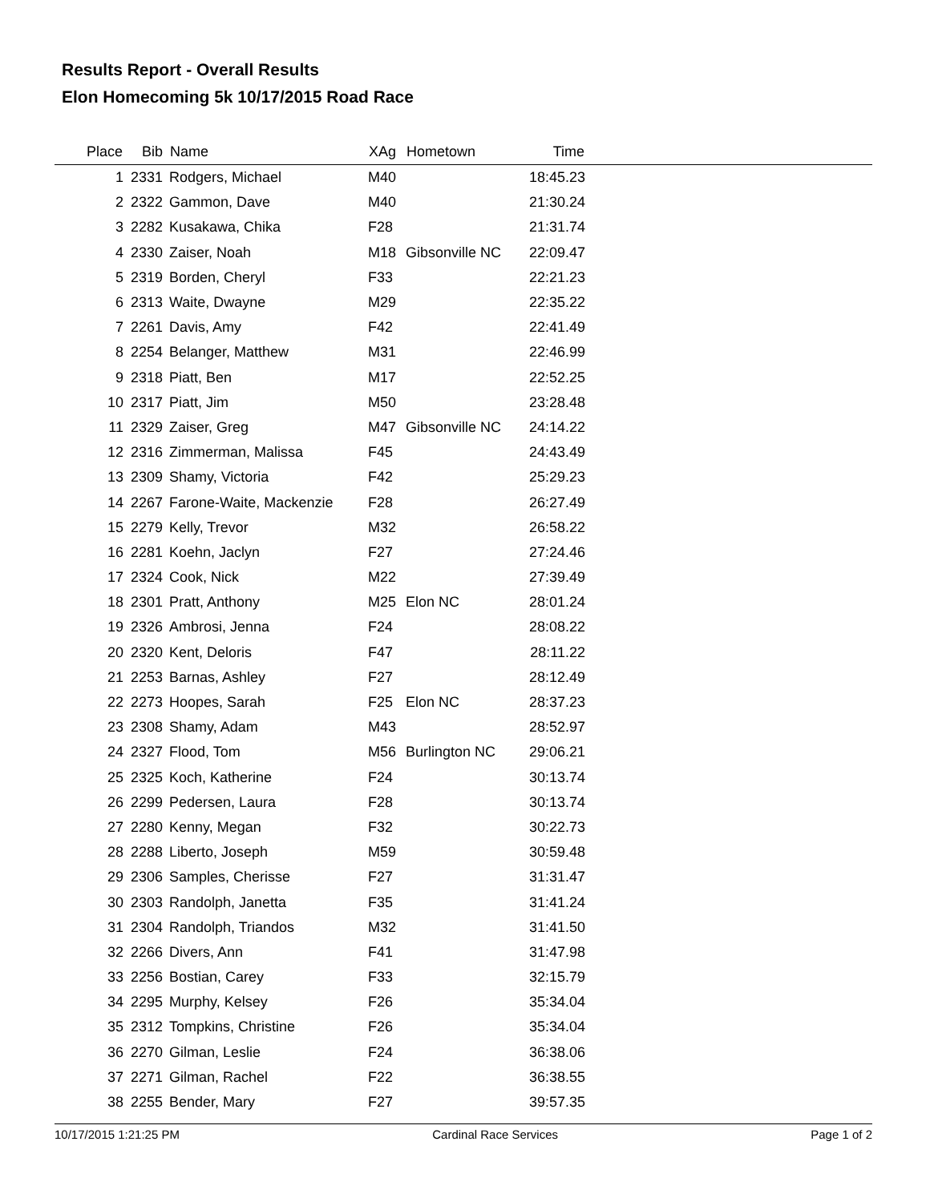Results Report - Overall Results
Elon Homecoming 5k 10/17/2015 Road Race
| Place | Bib | Name | XAg | Hometown | Time | |
| --- | --- | --- | --- | --- | --- | --- |
| 1 | 2331 | Rodgers, Michael | M40 | | 18:45.23 | |
| 2 | 2322 | Gammon, Dave | M40 | | 21:30.24 | |
| 3 | 2282 | Kusakawa, Chika | F28 | | 21:31.74 | |
| 4 | 2330 | Zaiser, Noah | M18 | Gibsonville NC | 22:09.47 | |
| 5 | 2319 | Borden, Cheryl | F33 | | 22:21.23 | |
| 6 | 2313 | Waite, Dwayne | M29 | | 22:35.22 | |
| 7 | 2261 | Davis, Amy | F42 | | 22:41.49 | |
| 8 | 2254 | Belanger, Matthew | M31 | | 22:46.99 | |
| 9 | 2318 | Piatt, Ben | M17 | | 22:52.25 | |
| 10 | 2317 | Piatt, Jim | M50 | | 23:28.48 | |
| 11 | 2329 | Zaiser, Greg | M47 | Gibsonville NC | 24:14.22 | |
| 12 | 2316 | Zimmerman, Malissa | F45 | | 24:43.49 | |
| 13 | 2309 | Shamy, Victoria | F42 | | 25:29.23 | |
| 14 | 2267 | Farone-Waite, Mackenzie | F28 | | 26:27.49 | |
| 15 | 2279 | Kelly, Trevor | M32 | | 26:58.22 | |
| 16 | 2281 | Koehn, Jaclyn | F27 | | 27:24.46 | |
| 17 | 2324 | Cook, Nick | M22 | | 27:39.49 | |
| 18 | 2301 | Pratt, Anthony | M25 | Elon NC | 28:01.24 | |
| 19 | 2326 | Ambrosi, Jenna | F24 | | 28:08.22 | |
| 20 | 2320 | Kent, Deloris | F47 | | 28:11.22 | |
| 21 | 2253 | Barnas, Ashley | F27 | | 28:12.49 | |
| 22 | 2273 | Hoopes, Sarah | F25 | Elon NC | 28:37.23 | |
| 23 | 2308 | Shamy, Adam | M43 | | 28:52.97 | |
| 24 | 2327 | Flood, Tom | M56 | Burlington NC | 29:06.21 | |
| 25 | 2325 | Koch, Katherine | F24 | | 30:13.74 | |
| 26 | 2299 | Pedersen, Laura | F28 | | 30:13.74 | |
| 27 | 2280 | Kenny, Megan | F32 | | 30:22.73 | |
| 28 | 2288 | Liberto, Joseph | M59 | | 30:59.48 | |
| 29 | 2306 | Samples, Cherisse | F27 | | 31:31.47 | |
| 30 | 2303 | Randolph, Janetta | F35 | | 31:41.24 | |
| 31 | 2304 | Randolph, Triandos | M32 | | 31:41.50 | |
| 32 | 2266 | Divers, Ann | F41 | | 31:47.98 | |
| 33 | 2256 | Bostian, Carey | F33 | | 32:15.79 | |
| 34 | 2295 | Murphy, Kelsey | F26 | | 35:34.04 | |
| 35 | 2312 | Tompkins, Christine | F26 | | 35:34.04 | |
| 36 | 2270 | Gilman, Leslie | F24 | | 36:38.06 | |
| 37 | 2271 | Gilman, Rachel | F22 | | 36:38.55 | |
| 38 | 2255 | Bender, Mary | F27 | | 39:57.35 | |
10/17/2015 1:21:25 PM Cardinal Race Services Page 1 of 2